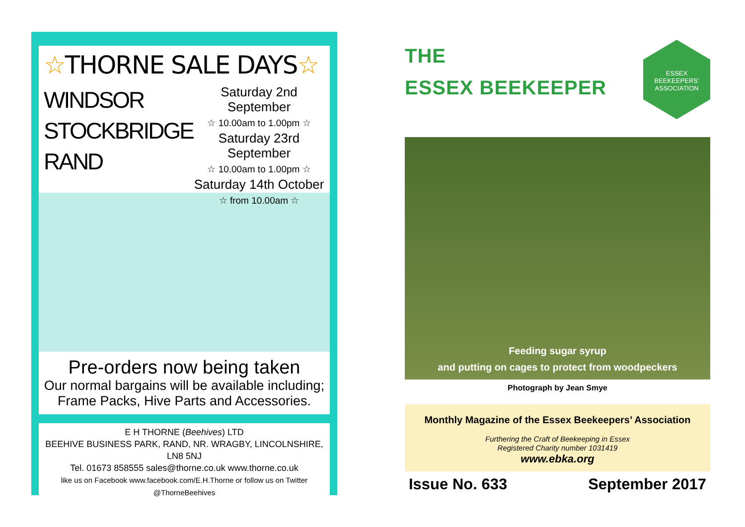☆THORNE SALE DAYS☆
WINDSOR
STOCKBRIDGE
RAND
Saturday 2nd September
☆ 10.00am to 1.00pm ☆
Saturday 23rd September
☆ 10.00am to 1.00pm ☆
Saturday 14th October
☆ from 10.00am ☆
Pre-orders now being taken
Our normal bargains will be available including;
Frame Packs, Hive Parts and Accessories.
E H THORNE (Beehives) LTD
BEEHIVE BUSINESS PARK, RAND, NR. WRAGBY, LINCOLNSHIRE, LN8 5NJ
Tel. 01673 858555 sales@thorne.co.uk www.thorne.co.uk
like us on Facebook www.facebook.com/E.H.Thorne or follow us on Twitter @ThorneBeehives
THE
ESSEX BEEKEEPER
ESSEX
BEEKEEPERS' ASSOCIATION
Feeding sugar syrup
and putting on cages to protect from woodpeckers
Photograph by Jean Smye
Monthly Magazine of the Essex Beekeepers’ Association
Furthering the Craft of Beekeeping in Essex
Registered Charity number 1031419
www.ebka.org
Issue No. 633 September 2017